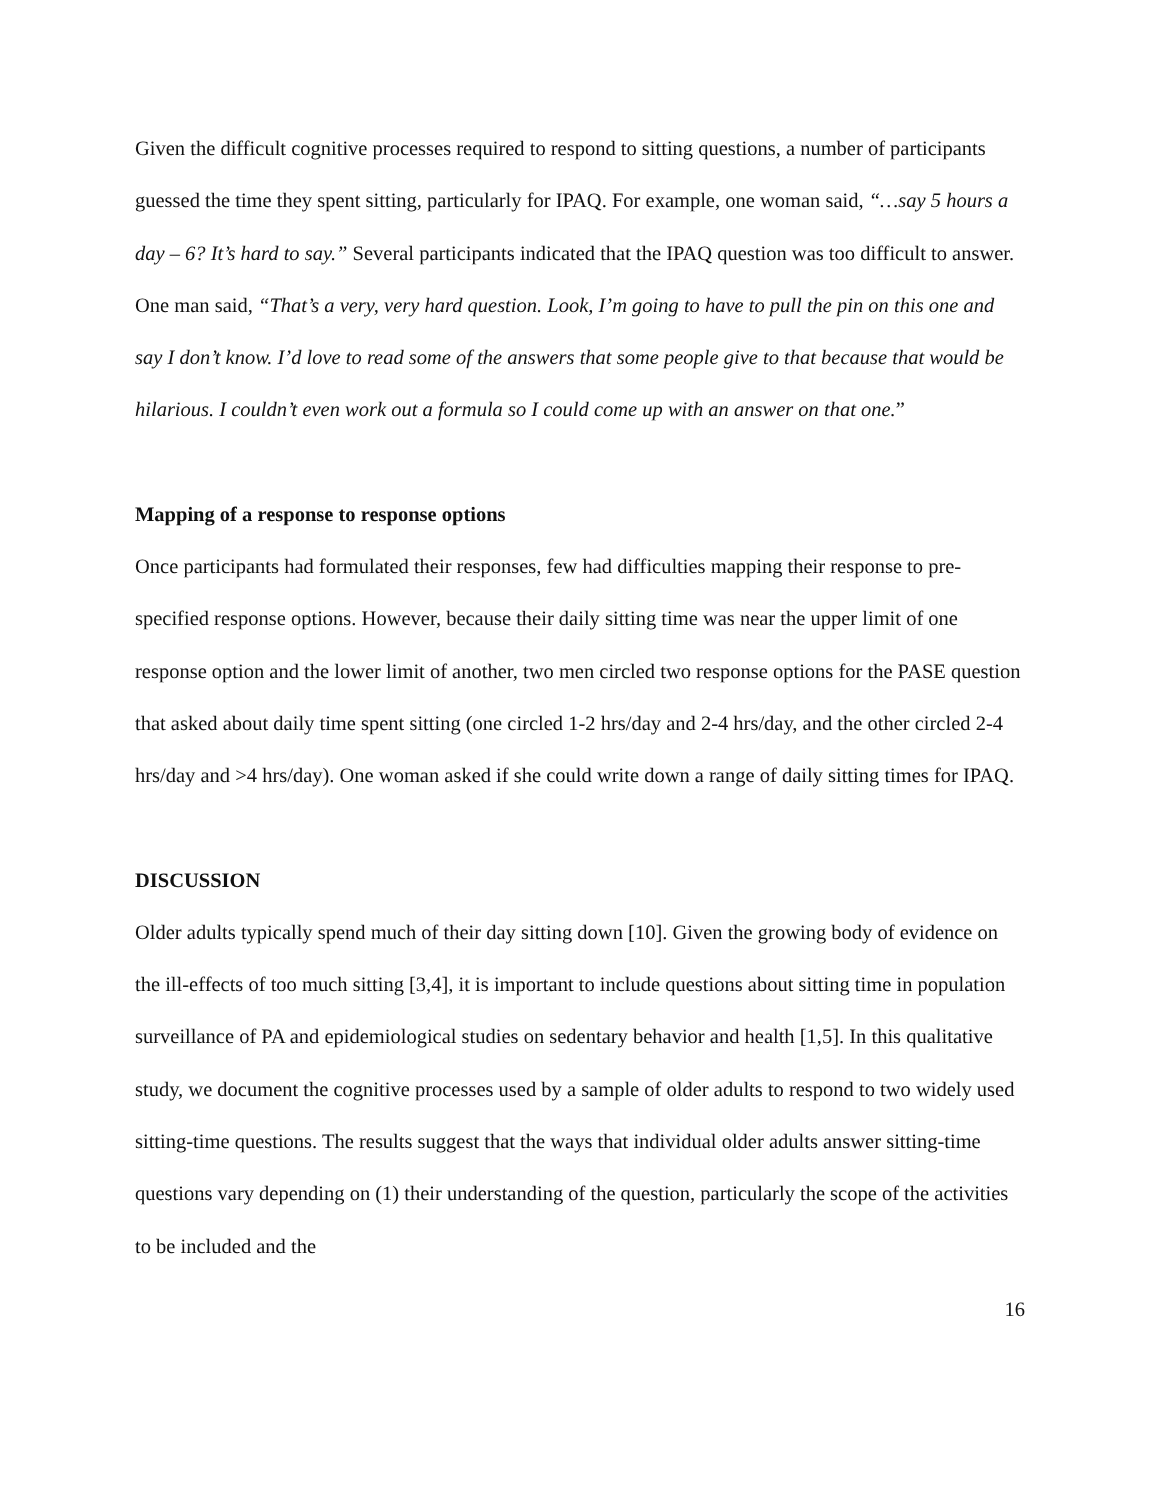Given the difficult cognitive processes required to respond to sitting questions, a number of participants guessed the time they spent sitting, particularly for IPAQ. For example, one woman said, “…say 5 hours a day – 6? It’s hard to say.” Several participants indicated that the IPAQ question was too difficult to answer. One man said, “That’s a very, very hard question. Look, I’m going to have to pull the pin on this one and say I don’t know. I’d love to read some of the answers that some people give to that because that would be hilarious. I couldn’t even work out a formula so I could come up with an answer on that one.”
Mapping of a response to response options
Once participants had formulated their responses, few had difficulties mapping their response to pre-specified response options. However, because their daily sitting time was near the upper limit of one response option and the lower limit of another, two men circled two response options for the PASE question that asked about daily time spent sitting (one circled 1-2 hrs/day and 2-4 hrs/day, and the other circled 2-4 hrs/day and >4 hrs/day). One woman asked if she could write down a range of daily sitting times for IPAQ.
DISCUSSION
Older adults typically spend much of their day sitting down [10]. Given the growing body of evidence on the ill-effects of too much sitting [3,4], it is important to include questions about sitting time in population surveillance of PA and epidemiological studies on sedentary behavior and health [1,5]. In this qualitative study, we document the cognitive processes used by a sample of older adults to respond to two widely used sitting-time questions. The results suggest that the ways that individual older adults answer sitting-time questions vary depending on (1) their understanding of the question, particularly the scope of the activities to be included and the
16